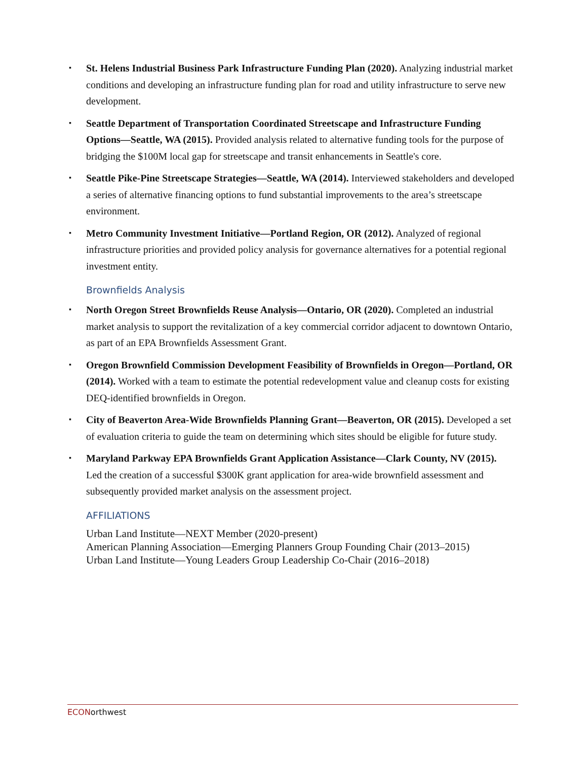▪
St. Helens Industrial Business Park Infrastructure Funding Plan (2020). Analyzing industrial market conditions and developing an infrastructure funding plan for road and utility infrastructure to serve new development.
▪
Seattle Department of Transportation Coordinated Streetscape and Infrastructure Funding Options—Seattle, WA (2015). Provided analysis related to alternative funding tools for the purpose of bridging the $100M local gap for streetscape and transit enhancements in Seattle's core.
▪
Seattle Pike-Pine Streetscape Strategies—Seattle, WA (2014). Interviewed stakeholders and developed a series of alternative financing options to fund substantial improvements to the area’s streetscape environment.
▪
Metro Community Investment Initiative—Portland Region, OR (2012). Analyzed of regional infrastructure priorities and provided policy analysis for governance alternatives for a potential regional investment entity.
Brownfields Analysis
▪
North Oregon Street Brownfields Reuse Analysis—Ontario, OR (2020). Completed an industrial market analysis to support the revitalization of a key commercial corridor adjacent to downtown Ontario, as part of an EPA Brownfields Assessment Grant.
▪
Oregon Brownfield Commission Development Feasibility of Brownfields in Oregon—Portland, OR (2014). Worked with a team to estimate the potential redevelopment value and cleanup costs for existing DEQ-identified brownfields in Oregon.
▪
City of Beaverton Area-Wide Brownfields Planning Grant—Beaverton, OR (2015). Developed a set of evaluation criteria to guide the team on determining which sites should be eligible for future study.
▪
Maryland Parkway EPA Brownfields Grant Application Assistance—Clark County, NV (2015). Led the creation of a successful $300K grant application for area-wide brownfield assessment and subsequently provided market analysis on the assessment project.
AFFILIATIONS
Urban Land Institute—NEXT Member (2020-present)
American Planning Association—Emerging Planners Group Founding Chair (2013–2015)
Urban Land Institute—Young Leaders Group Leadership Co-Chair (2016–2018)
ECONorthwest